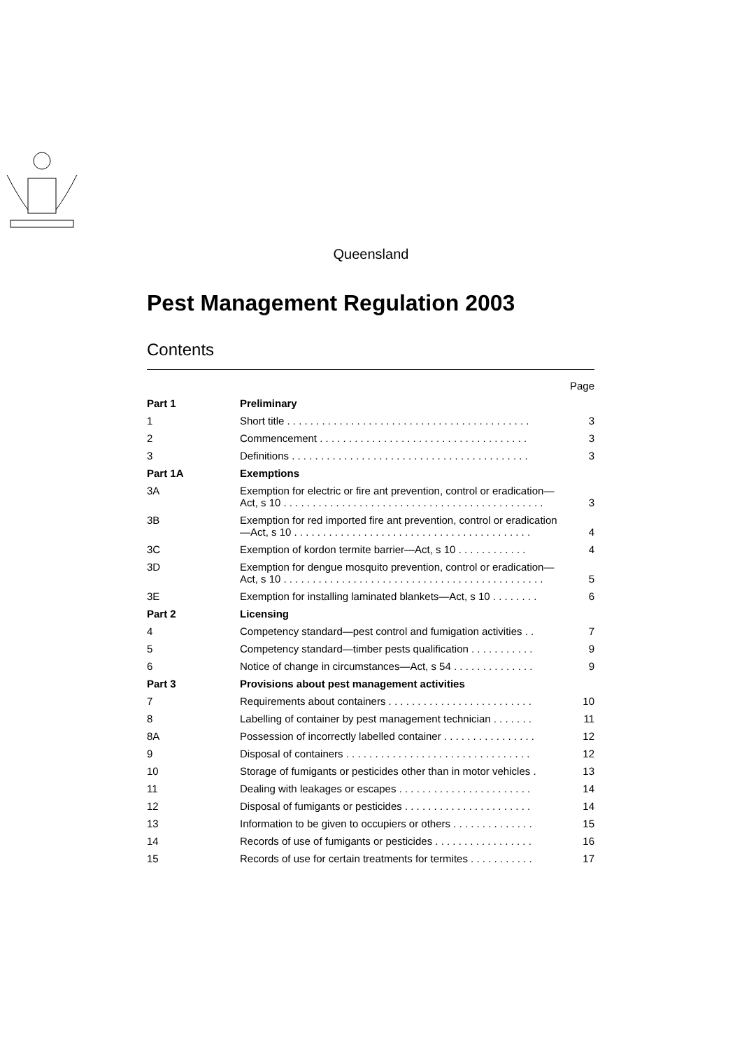Queensland
Pest Management Regulation 2003
Contents
| | | Page |
| Part 1 | Preliminary | |
| 1 | Short title . . . . . . . . . . . . . . . . . . . . . . . . . . . . . . . . . . . . . . . . . . | 3 |
| 2 | Commencement . . . . . . . . . . . . . . . . . . . . . . . . . . . . . . . . . . . . | 3 |
| 3 | Definitions . . . . . . . . . . . . . . . . . . . . . . . . . . . . . . . . . . . . . . . . . | 3 |
| Part 1A | Exemptions | |
| 3A | Exemption for electric or fire ant prevention, control or eradication—Act, s 10 . . . . . . . . . . . . . . . . . . . . . . . . . . . . . . . . . . . . . . . . . . . . . | 3 |
| 3B | Exemption for red imported fire ant prevention, control or eradication—Act, s 10 . . . . . . . . . . . . . . . . . . . . . . . . . . . . . . . . . . . . . . . . . | 4 |
| 3C | Exemption of kordon termite barrier—Act, s 10 . . . . . . . . . . . . | 4 |
| 3D | Exemption for dengue mosquito prevention, control or eradication—Act, s 10 . . . . . . . . . . . . . . . . . . . . . . . . . . . . . . . . . . . . . . . . . . . . . | 5 |
| 3E | Exemption for installing laminated blankets—Act, s 10 . . . . . . . . | 6 |
| Part 2 | Licensing | |
| 4 | Competency standard—pest control and fumigation activities . . | 7 |
| 5 | Competency standard—timber pests qualification . . . . . . . . . . . | 9 |
| 6 | Notice of change in circumstances—Act, s 54 . . . . . . . . . . . . . . | 9 |
| Part 3 | Provisions about pest management activities | |
| 7 | Requirements about containers . . . . . . . . . . . . . . . . . . . . . . . . . | 10 |
| 8 | Labelling of container by pest management technician . . . . . . . | 11 |
| 8A | Possession of incorrectly labelled container . . . . . . . . . . . . . . . . | 12 |
| 9 | Disposal of containers . . . . . . . . . . . . . . . . . . . . . . . . . . . . . . . . | 12 |
| 10 | Storage of fumigants or pesticides other than in motor vehicles . | 13 |
| 11 | Dealing with leakages or escapes . . . . . . . . . . . . . . . . . . . . . . . | 14 |
| 12 | Disposal of fumigants or pesticides . . . . . . . . . . . . . . . . . . . . . . | 14 |
| 13 | Information to be given to occupiers or others . . . . . . . . . . . . . . | 15 |
| 14 | Records of use of fumigants or pesticides . . . . . . . . . . . . . . . . . | 16 |
| 15 | Records of use for certain treatments for termites . . . . . . . . . . . | 17 |